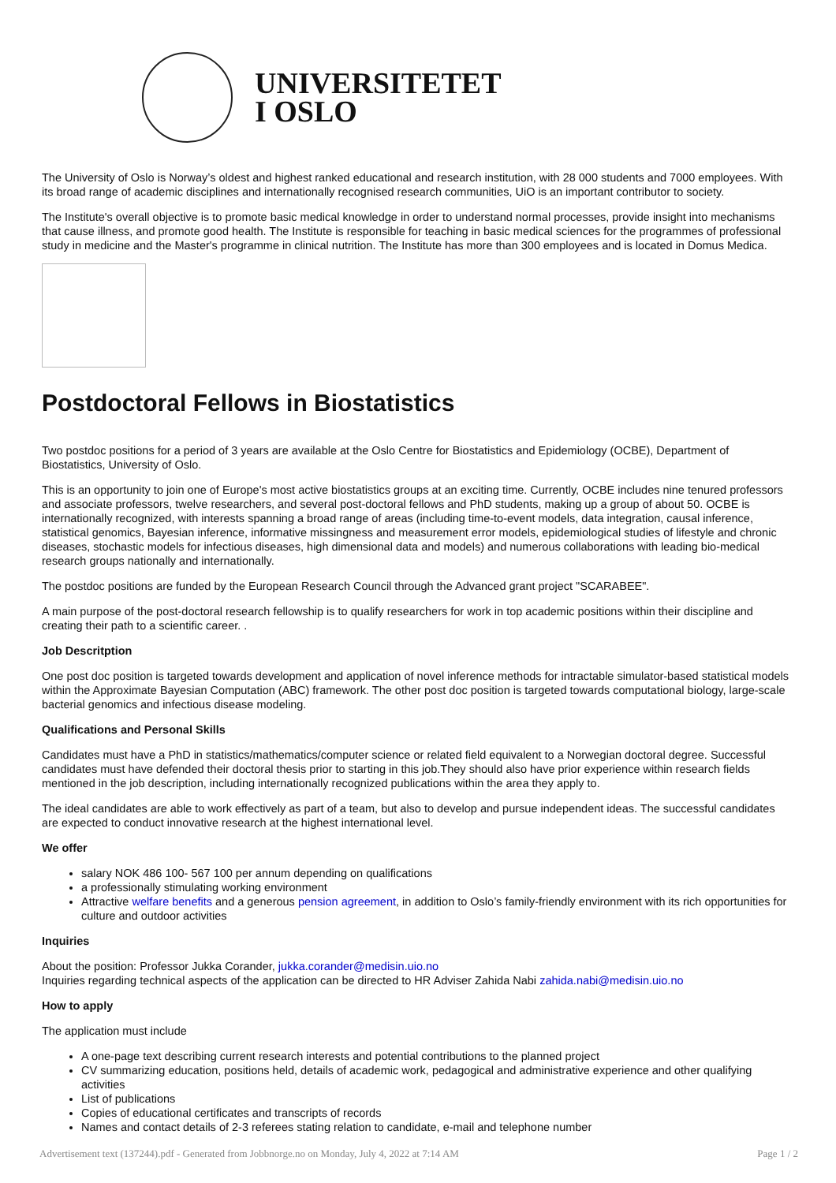UNIVERSITETET
I OSLO
The University of Oslo is Norway’s oldest and highest ranked educational and research institution, with 28 000 students and 7000 employees. With its broad range of academic disciplines and internationally recognised research communities, UiO is an important contributor to society.
The Institute's overall objective is to promote basic medical knowledge in order to understand normal processes, provide insight into mechanisms that cause illness, and promote good health. The Institute is responsible for teaching in basic medical sciences for the programmes of professional study in medicine and the Master's programme in clinical nutrition. The Institute has more than 300 employees and is located in Domus Medica.
Postdoctoral Fellows in Biostatistics
Two postdoc positions for a period of 3 years are available at the Oslo Centre for Biostatistics and Epidemiology (OCBE), Department of Biostatistics, University of Oslo.
This is an opportunity to join one of Europe's most active biostatistics groups at an exciting time. Currently, OCBE includes nine tenured professors and associate professors, twelve researchers, and several post-doctoral fellows and PhD students, making up a group of about 50. OCBE is internationally recognized, with interests spanning a broad range of areas (including time-to-event models, data integration, causal inference, statistical genomics, Bayesian inference, informative missingness and measurement error models, epidemiological studies of lifestyle and chronic diseases, stochastic models for infectious diseases, high dimensional data and models) and numerous collaborations with leading bio-medical research groups nationally and internationally.
The postdoc positions are funded by the European Research Council through the Advanced grant project "SCARABEE".
A main purpose of the post-doctoral research fellowship is to qualify researchers for work in top academic positions within their discipline and creating their path to a scientific career. .
Job Descritption
One post doc position is targeted towards development and application of novel inference methods for intractable simulator-based statistical models within the Approximate Bayesian Computation (ABC) framework. The other post doc position is targeted towards computational biology, large-scale bacterial genomics and infectious disease modeling.
Qualifications and Personal Skills
Candidates must have a PhD in statistics/mathematics/computer science or related field equivalent to a Norwegian doctoral degree. Successful candidates must have defended their doctoral thesis prior to starting in this job.They should also have prior experience within research fields mentioned in the job description, including internationally recognized publications within the area they apply to.
The ideal candidates are able to work effectively as part of a team, but also to develop and pursue independent ideas. The successful candidates are expected to conduct innovative research at the highest international level.
We offer
salary NOK 486 100- 567 100 per annum depending on qualifications
a professionally stimulating working environment
Attractive welfare benefits and a generous pension agreement, in addition to Oslo’s family-friendly environment with its rich opportunities for culture and outdoor activities
Inquiries
About the position: Professor Jukka Corander, jukka.corander@medisin.uio.no
Inquiries regarding technical aspects of the application can be directed to HR Adviser Zahida Nabi zahida.nabi@medisin.uio.no
How to apply
The application must include
A one-page text describing current research interests and potential contributions to the planned project
CV summarizing education, positions held, details of academic work, pedagogical and administrative experience and other qualifying activities
List of publications
Copies of educational certificates and transcripts of records
Names and contact details of 2-3 referees stating relation to candidate, e-mail and telephone number
Advertisement text (137244).pdf - Generated from Jobbnorge.no on Monday, July 4, 2022 at 7:14 AM Page 1 / 2